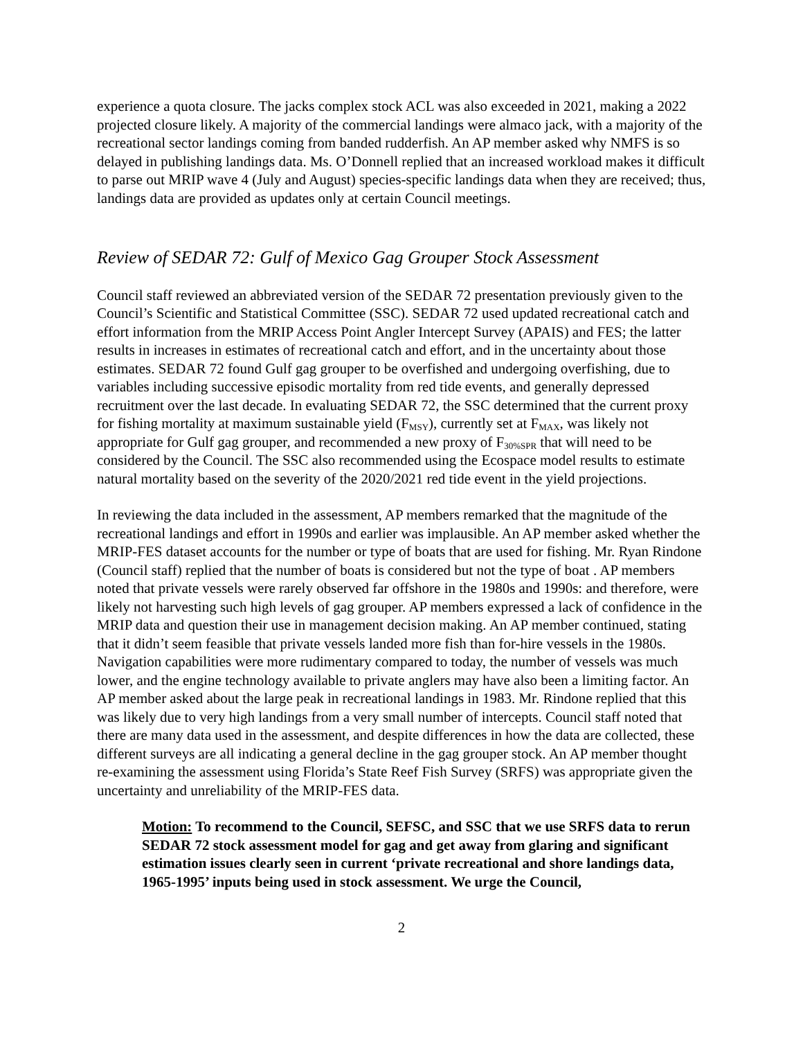experience a quota closure. The jacks complex stock ACL was also exceeded in 2021, making a 2022 projected closure likely. A majority of the commercial landings were almaco jack, with a majority of the recreational sector landings coming from banded rudderfish. An AP member asked why NMFS is so delayed in publishing landings data. Ms. O’Donnell replied that an increased workload makes it difficult to parse out MRIP wave 4 (July and August) species-specific landings data when they are received; thus, landings data are provided as updates only at certain Council meetings.
Review of SEDAR 72: Gulf of Mexico Gag Grouper Stock Assessment
Council staff reviewed an abbreviated version of the SEDAR 72 presentation previously given to the Council’s Scientific and Statistical Committee (SSC). SEDAR 72 used updated recreational catch and effort information from the MRIP Access Point Angler Intercept Survey (APAIS) and FES; the latter results in increases in estimates of recreational catch and effort, and in the uncertainty about those estimates. SEDAR 72 found Gulf gag grouper to be overfished and undergoing overfishing, due to variables including successive episodic mortality from red tide events, and generally depressed recruitment over the last decade. In evaluating SEDAR 72, the SSC determined that the current proxy for fishing mortality at maximum sustainable yield (F<sub>MSY</sub>), currently set at F<sub>MAX</sub>, was likely not appropriate for Gulf gag grouper, and recommended a new proxy of F<sub>30%SPR</sub> that will need to be considered by the Council. The SSC also recommended using the Ecospace model results to estimate natural mortality based on the severity of the 2020/2021 red tide event in the yield projections.
In reviewing the data included in the assessment, AP members remarked that the magnitude of the recreational landings and effort in 1990s and earlier was implausible. An AP member asked whether the MRIP-FES dataset accounts for the number or type of boats that are used for fishing. Mr. Ryan Rindone (Council staff) replied that the number of boats is considered but not the type of boat . AP members noted that private vessels were rarely observed far offshore in the 1980s and 1990s: and therefore, were likely not harvesting such high levels of gag grouper. AP members expressed a lack of confidence in the MRIP data and question their use in management decision making. An AP member continued, stating that it didn’t seem feasible that private vessels landed more fish than for-hire vessels in the 1980s. Navigation capabilities were more rudimentary compared to today, the number of vessels was much lower, and the engine technology available to private anglers may have also been a limiting factor. An AP member asked about the large peak in recreational landings in 1983. Mr. Rindone replied that this was likely due to very high landings from a very small number of intercepts. Council staff noted that there are many data used in the assessment, and despite differences in how the data are collected, these different surveys are all indicating a general decline in the gag grouper stock. An AP member thought re-examining the assessment using Florida’s State Reef Fish Survey (SRFS) was appropriate given the uncertainty and unreliability of the MRIP-FES data.
Motion: To recommend to the Council, SEFSC, and SSC that we use SRFS data to rerun SEDAR 72 stock assessment model for gag and get away from glaring and significant estimation issues clearly seen in current ‘private recreational and shore landings data, 1965-1995’ inputs being used in stock assessment. We urge the Council,
2